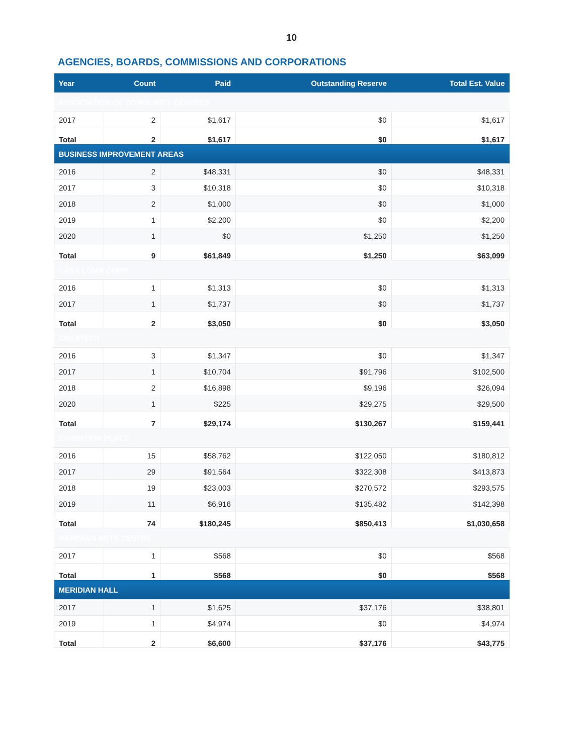10
AGENCIES, BOARDS, COMMISSIONS AND CORPORATIONS
| Year | Count | Paid | Outstanding Reserve | Total Est. Value |
| --- | --- | --- | --- | --- |
| ASSOCIATION OF COMMUNITY CENTRES | | | | |
| 2017 | 2 | $1,617 | $0 | $1,617 |
| Total | 2 | $1,617 | $0 | $1,617 |
| BUSINESS IMPROVEMENT AREAS | | | | |
| 2016 | 2 | $48,331 | $0 | $48,331 |
| 2017 | 3 | $10,318 | $0 | $10,318 |
| 2018 | 2 | $1,000 | $0 | $1,000 |
| 2019 | 1 | $2,200 | $0 | $2,200 |
| 2020 | 1 | $0 | $1,250 | $1,250 |
| Total | 9 | $61,849 | $1,250 | $63,099 |
| CASA LOMA CORP | | | | |
| 2016 | 1 | $1,313 | $0 | $1,313 |
| 2017 | 1 | $1,737 | $0 | $1,737 |
| Total | 2 | $3,050 | $0 | $3,050 |
| CREATETO | | | | |
| 2016 | 3 | $1,347 | $0 | $1,347 |
| 2017 | 1 | $10,704 | $91,796 | $102,500 |
| 2018 | 2 | $16,898 | $9,196 | $26,094 |
| 2020 | 1 | $225 | $29,275 | $29,500 |
| Total | 7 | $29,174 | $130,267 | $159,441 |
| EXHIBITION PLACE | | | | |
| 2016 | 15 | $58,762 | $122,050 | $180,812 |
| 2017 | 29 | $91,564 | $322,308 | $413,873 |
| 2018 | 19 | $23,003 | $270,572 | $293,575 |
| 2019 | 11 | $6,916 | $135,482 | $142,398 |
| Total | 74 | $180,245 | $850,413 | $1,030,658 |
| MERIDIAN ARTS CENTRE | | | | |
| 2017 | 1 | $568 | $0 | $568 |
| Total | 1 | $568 | $0 | $568 |
| MERIDIAN HALL | | | | |
| 2017 | 1 | $1,625 | $37,176 | $38,801 |
| 2019 | 1 | $4,974 | $0 | $4,974 |
| Total | 2 | $6,600 | $37,176 | $43,775 |